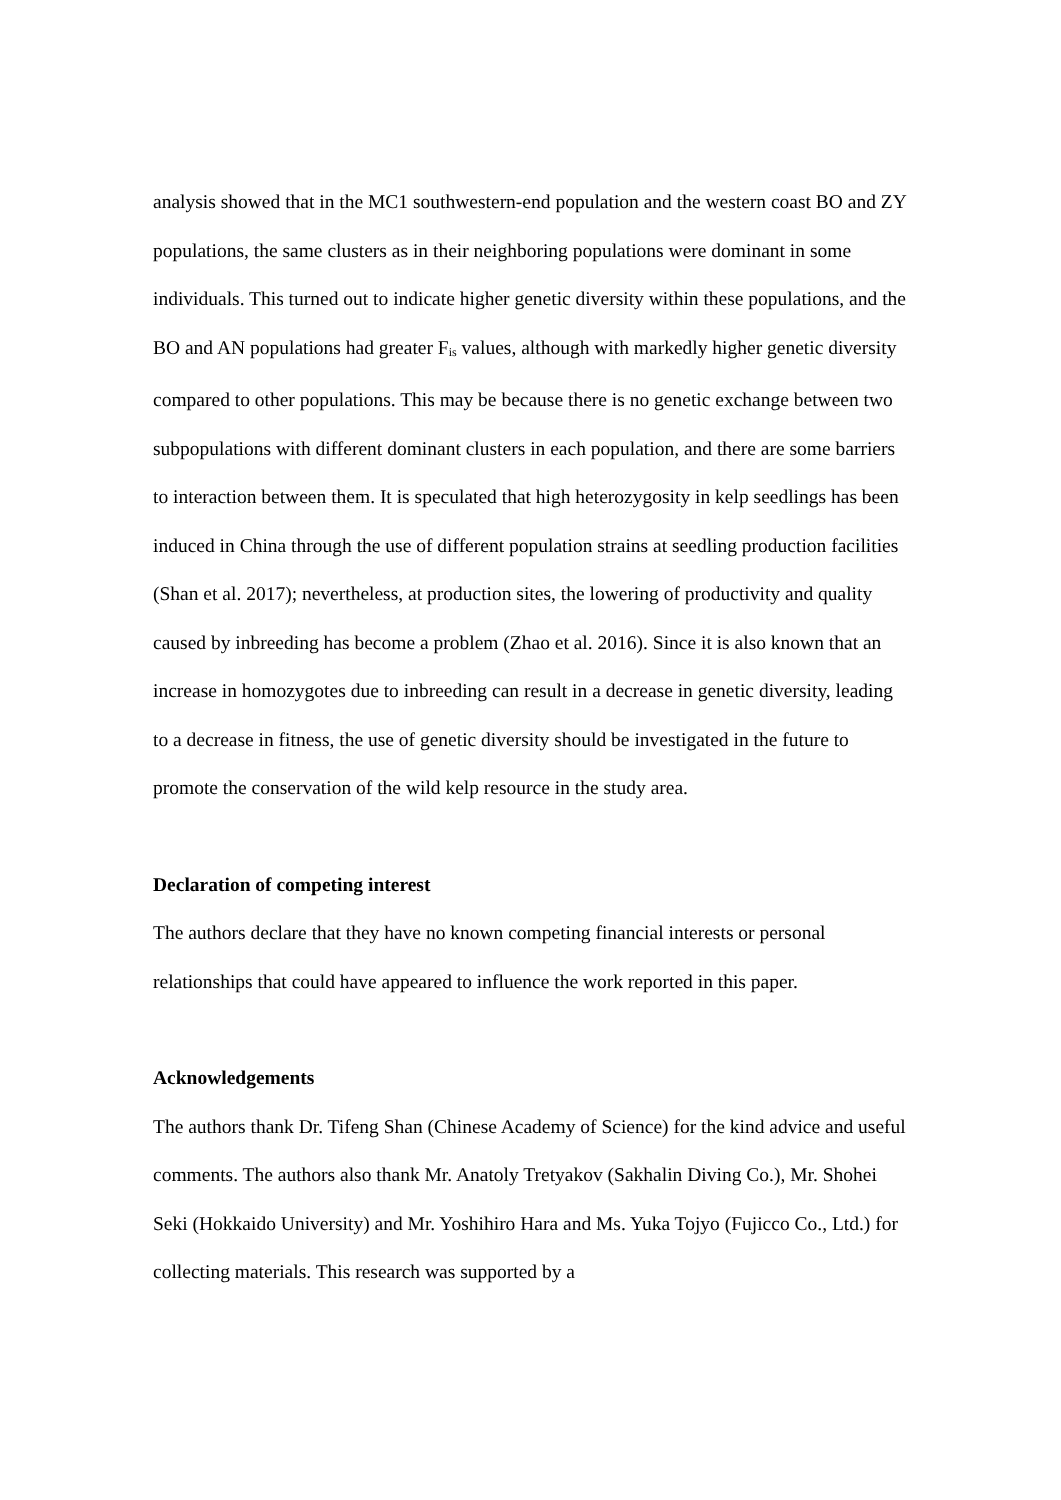analysis showed that in the MC1 southwestern-end population and the western coast BO and ZY populations, the same clusters as in their neighboring populations were dominant in some individuals. This turned out to indicate higher genetic diversity within these populations, and the BO and AN populations had greater F<sub>is</sub> values, although with markedly higher genetic diversity compared to other populations. This may be because there is no genetic exchange between two subpopulations with different dominant clusters in each population, and there are some barriers to interaction between them. It is speculated that high heterozygosity in kelp seedlings has been induced in China through the use of different population strains at seedling production facilities (Shan et al. 2017); nevertheless, at production sites, the lowering of productivity and quality caused by inbreeding has become a problem (Zhao et al. 2016). Since it is also known that an increase in homozygotes due to inbreeding can result in a decrease in genetic diversity, leading to a decrease in fitness, the use of genetic diversity should be investigated in the future to promote the conservation of the wild kelp resource in the study area.
Declaration of competing interest
The authors declare that they have no known competing financial interests or personal relationships that could have appeared to influence the work reported in this paper.
Acknowledgements
The authors thank Dr. Tifeng Shan (Chinese Academy of Science) for the kind advice and useful comments. The authors also thank Mr. Anatoly Tretyakov (Sakhalin Diving Co.), Mr. Shohei Seki (Hokkaido University) and Mr. Yoshihiro Hara and Ms. Yuka Tojyo (Fujicco Co., Ltd.) for collecting materials. This research was supported by a